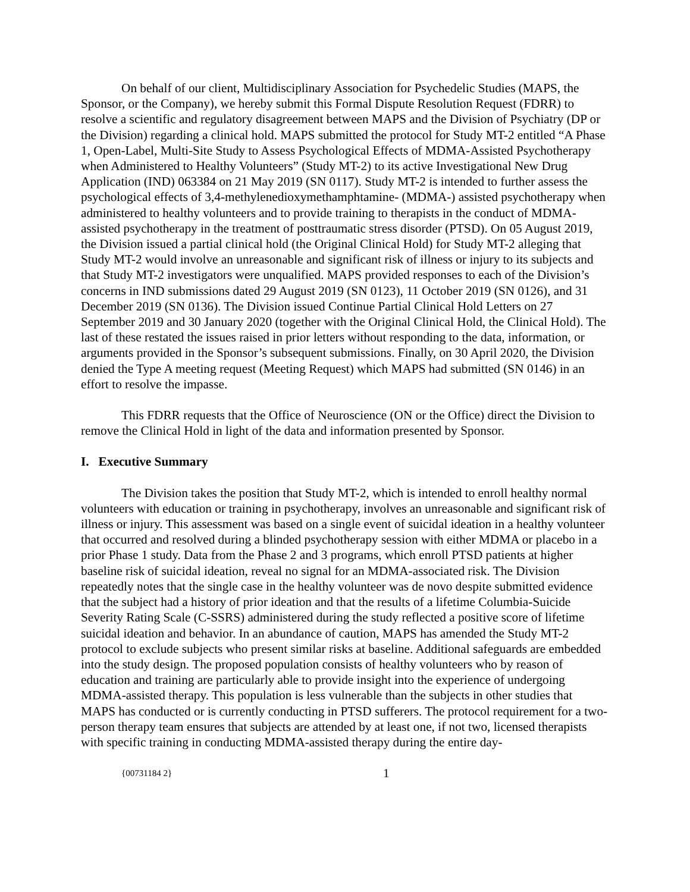On behalf of our client, Multidisciplinary Association for Psychedelic Studies (MAPS, the Sponsor, or the Company), we hereby submit this Formal Dispute Resolution Request (FDRR) to resolve a scientific and regulatory disagreement between MAPS and the Division of Psychiatry (DP or the Division) regarding a clinical hold. MAPS submitted the protocol for Study MT-2 entitled “A Phase 1, Open-Label, Multi-Site Study to Assess Psychological Effects of MDMA-Assisted Psychotherapy when Administered to Healthy Volunteers” (Study MT-2) to its active Investigational New Drug Application (IND) 063384 on 21 May 2019 (SN 0117). Study MT-2 is intended to further assess the psychological effects of 3,4-methylenedioxymethamphtamine- (MDMA-) assisted psychotherapy when administered to healthy volunteers and to provide training to therapists in the conduct of MDMA-assisted psychotherapy in the treatment of posttraumatic stress disorder (PTSD). On 05 August 2019, the Division issued a partial clinical hold (the Original Clinical Hold) for Study MT-2 alleging that Study MT-2 would involve an unreasonable and significant risk of illness or injury to its subjects and that Study MT-2 investigators were unqualified. MAPS provided responses to each of the Division’s concerns in IND submissions dated 29 August 2019 (SN 0123), 11 October 2019 (SN 0126), and 31 December 2019 (SN 0136). The Division issued Continue Partial Clinical Hold Letters on 27 September 2019 and 30 January 2020 (together with the Original Clinical Hold, the Clinical Hold). The last of these restated the issues raised in prior letters without responding to the data, information, or arguments provided in the Sponsor’s subsequent submissions. Finally, on 30 April 2020, the Division denied the Type A meeting request (Meeting Request) which MAPS had submitted (SN 0146) in an effort to resolve the impasse.
This FDRR requests that the Office of Neuroscience (ON or the Office) direct the Division to remove the Clinical Hold in light of the data and information presented by Sponsor.
I. Executive Summary
The Division takes the position that Study MT-2, which is intended to enroll healthy normal volunteers with education or training in psychotherapy, involves an unreasonable and significant risk of illness or injury. This assessment was based on a single event of suicidal ideation in a healthy volunteer that occurred and resolved during a blinded psychotherapy session with either MDMA or placebo in a prior Phase 1 study. Data from the Phase 2 and 3 programs, which enroll PTSD patients at higher baseline risk of suicidal ideation, reveal no signal for an MDMA-associated risk. The Division repeatedly notes that the single case in the healthy volunteer was de novo despite submitted evidence that the subject had a history of prior ideation and that the results of a lifetime Columbia-Suicide Severity Rating Scale (C-SSRS) administered during the study reflected a positive score of lifetime suicidal ideation and behavior. In an abundance of caution, MAPS has amended the Study MT-2 protocol to exclude subjects who present similar risks at baseline. Additional safeguards are embedded into the study design. The proposed population consists of healthy volunteers who by reason of education and training are particularly able to provide insight into the experience of undergoing MDMA-assisted therapy. This population is less vulnerable than the subjects in other studies that MAPS has conducted or is currently conducting in PTSD sufferers. The protocol requirement for a two-person therapy team ensures that subjects are attended by at least one, if not two, licensed therapists with specific training in conducting MDMA-assisted therapy during the entire day-
{00731184 2} 1